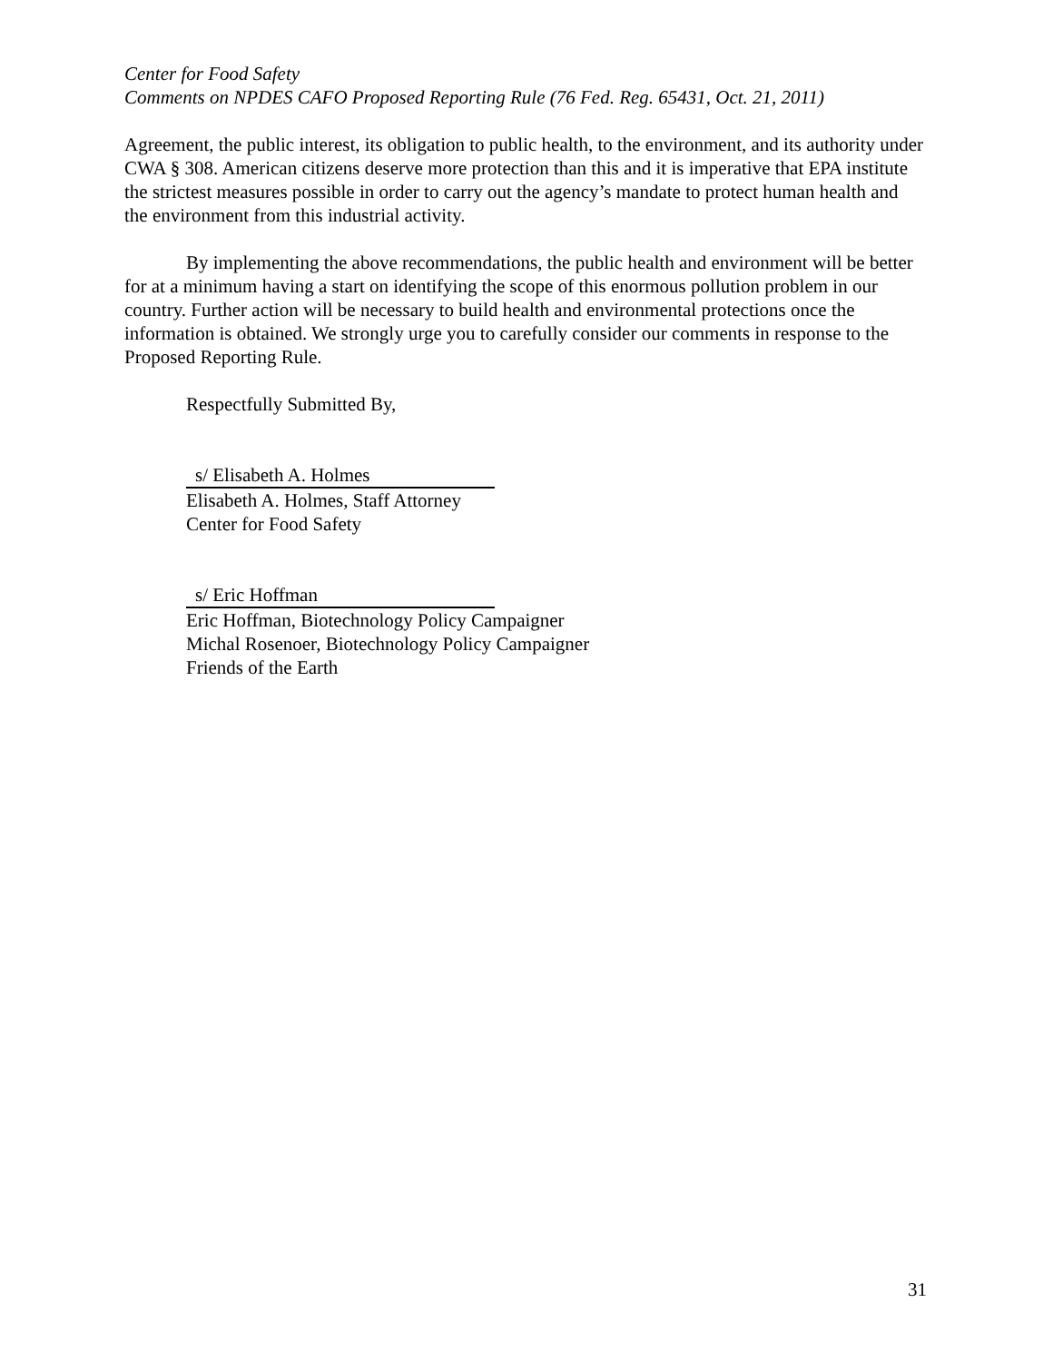Center for Food Safety
Comments on NPDES CAFO Proposed Reporting Rule (76 Fed. Reg. 65431, Oct. 21, 2011)
Agreement, the public interest, its obligation to public health, to the environment, and its authority under CWA § 308. American citizens deserve more protection than this and it is imperative that EPA institute the strictest measures possible in order to carry out the agency’s mandate to protect human health and the environment from this industrial activity.
By implementing the above recommendations, the public health and environment will be better for at a minimum having a start on identifying the scope of this enormous pollution problem in our country. Further action will be necessary to build health and environmental protections once the information is obtained. We strongly urge you to carefully consider our comments in response to the Proposed Reporting Rule.
Respectfully Submitted By,
s/ Elisabeth A. Holmes
Elisabeth A. Holmes, Staff Attorney
Center for Food Safety
s/ Eric Hoffman
Eric Hoffman, Biotechnology Policy Campaigner
Michal Rosenoer, Biotechnology Policy Campaigner
Friends of the Earth
31